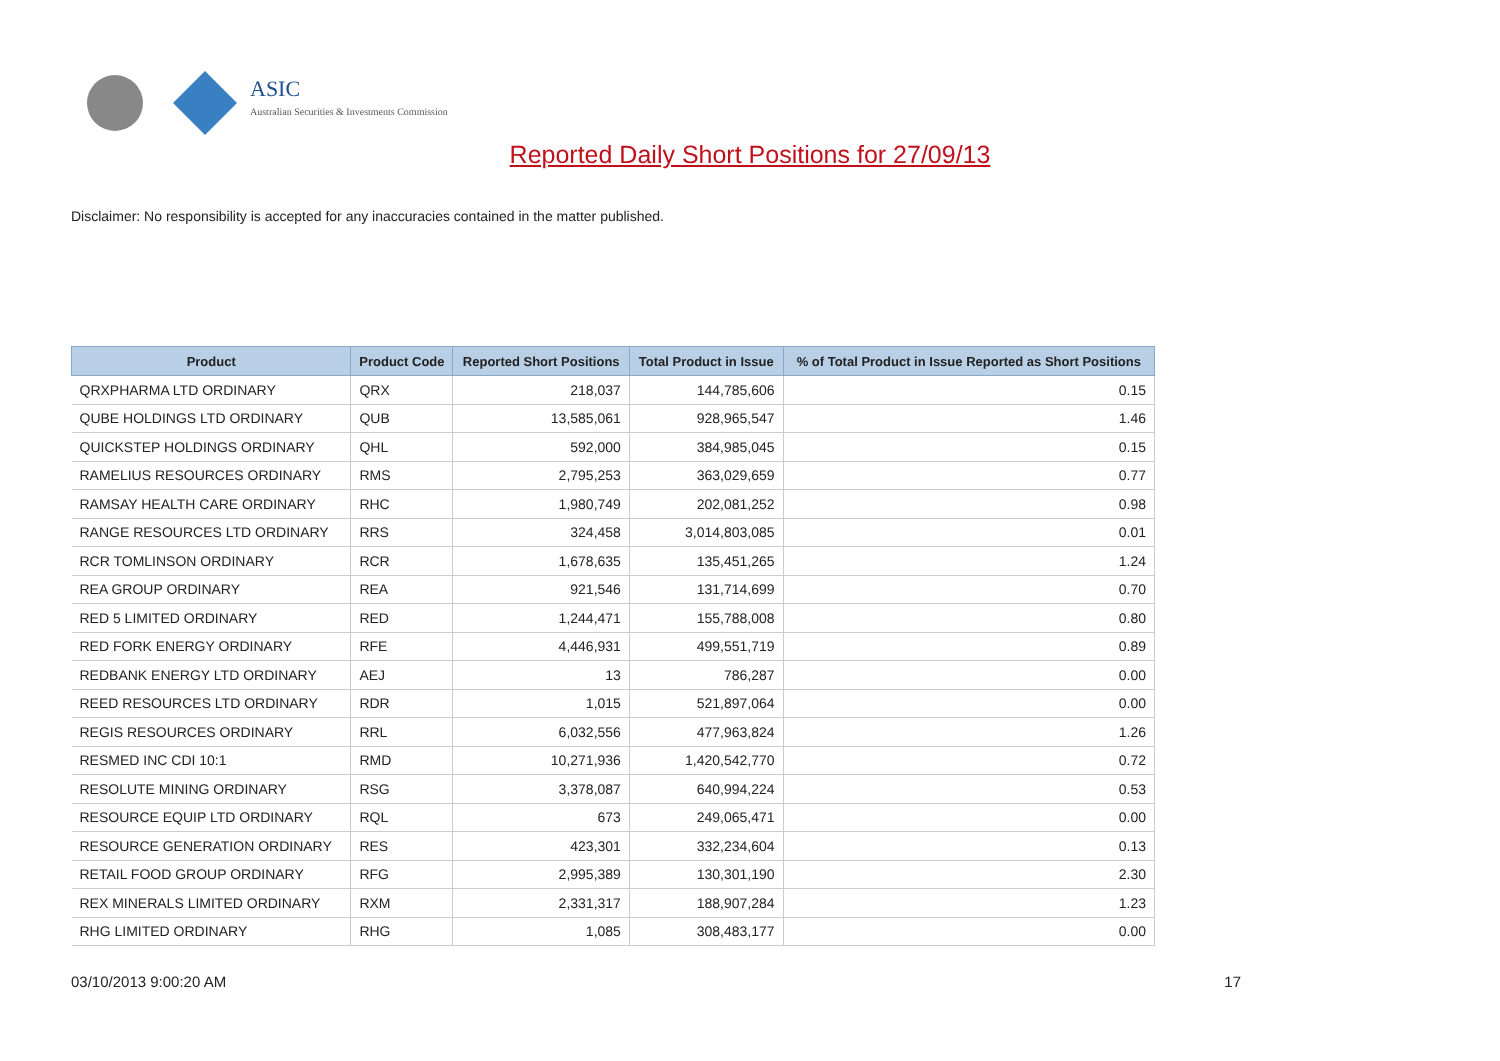ASIC
Australian Securities & Investments Commission
Reported Daily Short Positions for 27/09/13
Disclaimer: No responsibility is accepted for any inaccuracies contained in the matter published.
| Product | Product Code | Reported Short Positions | Total Product in Issue | % of Total Product in Issue Reported as Short Positions |
| --- | --- | --- | --- | --- |
| QRXPHARMA LTD ORDINARY | QRX | 218,037 | 144,785,606 | 0.15 |
| QUBE HOLDINGS LTD ORDINARY | QUB | 13,585,061 | 928,965,547 | 1.46 |
| QUICKSTEP HOLDINGS ORDINARY | QHL | 592,000 | 384,985,045 | 0.15 |
| RAMELIUS RESOURCES ORDINARY | RMS | 2,795,253 | 363,029,659 | 0.77 |
| RAMSAY HEALTH CARE ORDINARY | RHC | 1,980,749 | 202,081,252 | 0.98 |
| RANGE RESOURCES LTD ORDINARY | RRS | 324,458 | 3,014,803,085 | 0.01 |
| RCR TOMLINSON ORDINARY | RCR | 1,678,635 | 135,451,265 | 1.24 |
| REA GROUP ORDINARY | REA | 921,546 | 131,714,699 | 0.70 |
| RED 5 LIMITED ORDINARY | RED | 1,244,471 | 155,788,008 | 0.80 |
| RED FORK ENERGY ORDINARY | RFE | 4,446,931 | 499,551,719 | 0.89 |
| REDBANK ENERGY LTD ORDINARY | AEJ | 13 | 786,287 | 0.00 |
| REED RESOURCES LTD ORDINARY | RDR | 1,015 | 521,897,064 | 0.00 |
| REGIS RESOURCES ORDINARY | RRL | 6,032,556 | 477,963,824 | 1.26 |
| RESMED INC CDI 10:1 | RMD | 10,271,936 | 1,420,542,770 | 0.72 |
| RESOLUTE MINING ORDINARY | RSG | 3,378,087 | 640,994,224 | 0.53 |
| RESOURCE EQUIP LTD ORDINARY | RQL | 673 | 249,065,471 | 0.00 |
| RESOURCE GENERATION ORDINARY | RES | 423,301 | 332,234,604 | 0.13 |
| RETAIL FOOD GROUP ORDINARY | RFG | 2,995,389 | 130,301,190 | 2.30 |
| REX MINERALS LIMITED ORDINARY | RXM | 2,331,317 | 188,907,284 | 1.23 |
| RHG LIMITED ORDINARY | RHG | 1,085 | 308,483,177 | 0.00 |
03/10/2013 9:00:20 AM 17